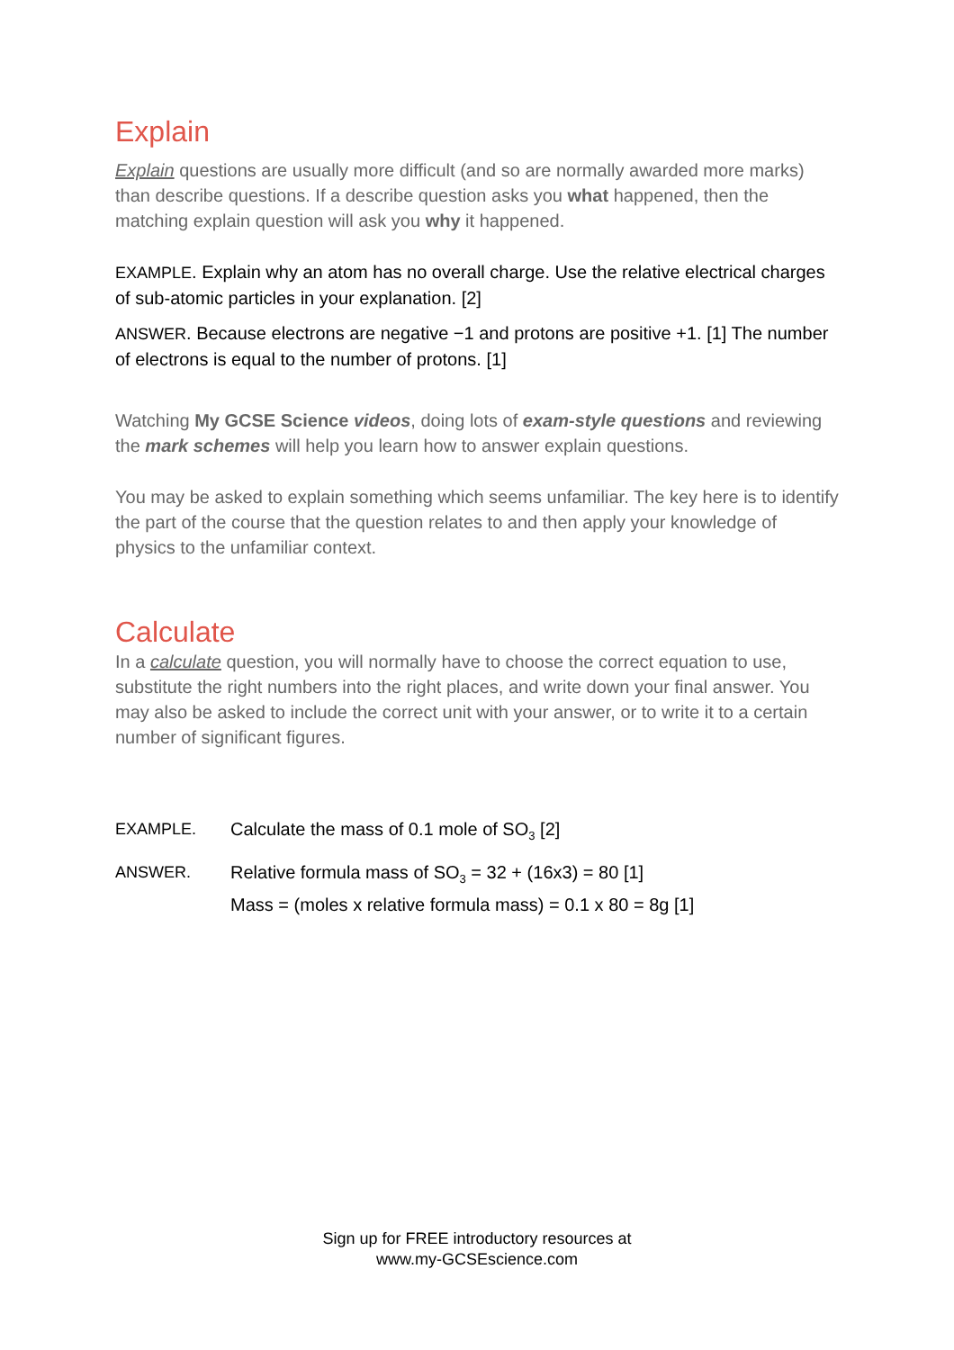Explain
Explain questions are usually more difficult (and so are normally awarded more marks) than describe questions. If a describe question asks you what happened, then the matching explain question will ask you why it happened.
EXAMPLE. Explain why an atom has no overall charge. Use the relative electrical charges of sub-atomic particles in your explanation. [2]
ANSWER. Because electrons are negative −1 and protons are positive +1. [1] The number of electrons is equal to the number of protons. [1]
Watching My GCSE Science videos, doing lots of exam-style questions and reviewing the mark schemes will help you learn how to answer explain questions.
You may be asked to explain something which seems unfamiliar. The key here is to identify the part of the course that the question relates to and then apply your knowledge of physics to the unfamiliar context.
Calculate
In a calculate question, you will normally have to choose the correct equation to use, substitute the right numbers into the right places, and write down your final answer. You may also be asked to include the correct unit with your answer, or to write it to a certain number of significant figures.
EXAMPLE. Calculate the mass of 0.1 mole of SO<sub>3</sub> [2]
ANSWER. Relative formula mass of SO<sub>3</sub> = 32 + (16x3) = 80 [1]
Mass = (moles x relative formula mass) = 0.1 x 80 = 8g [1]
Sign up for FREE introductory resources at
www.my-GCSEscience.com